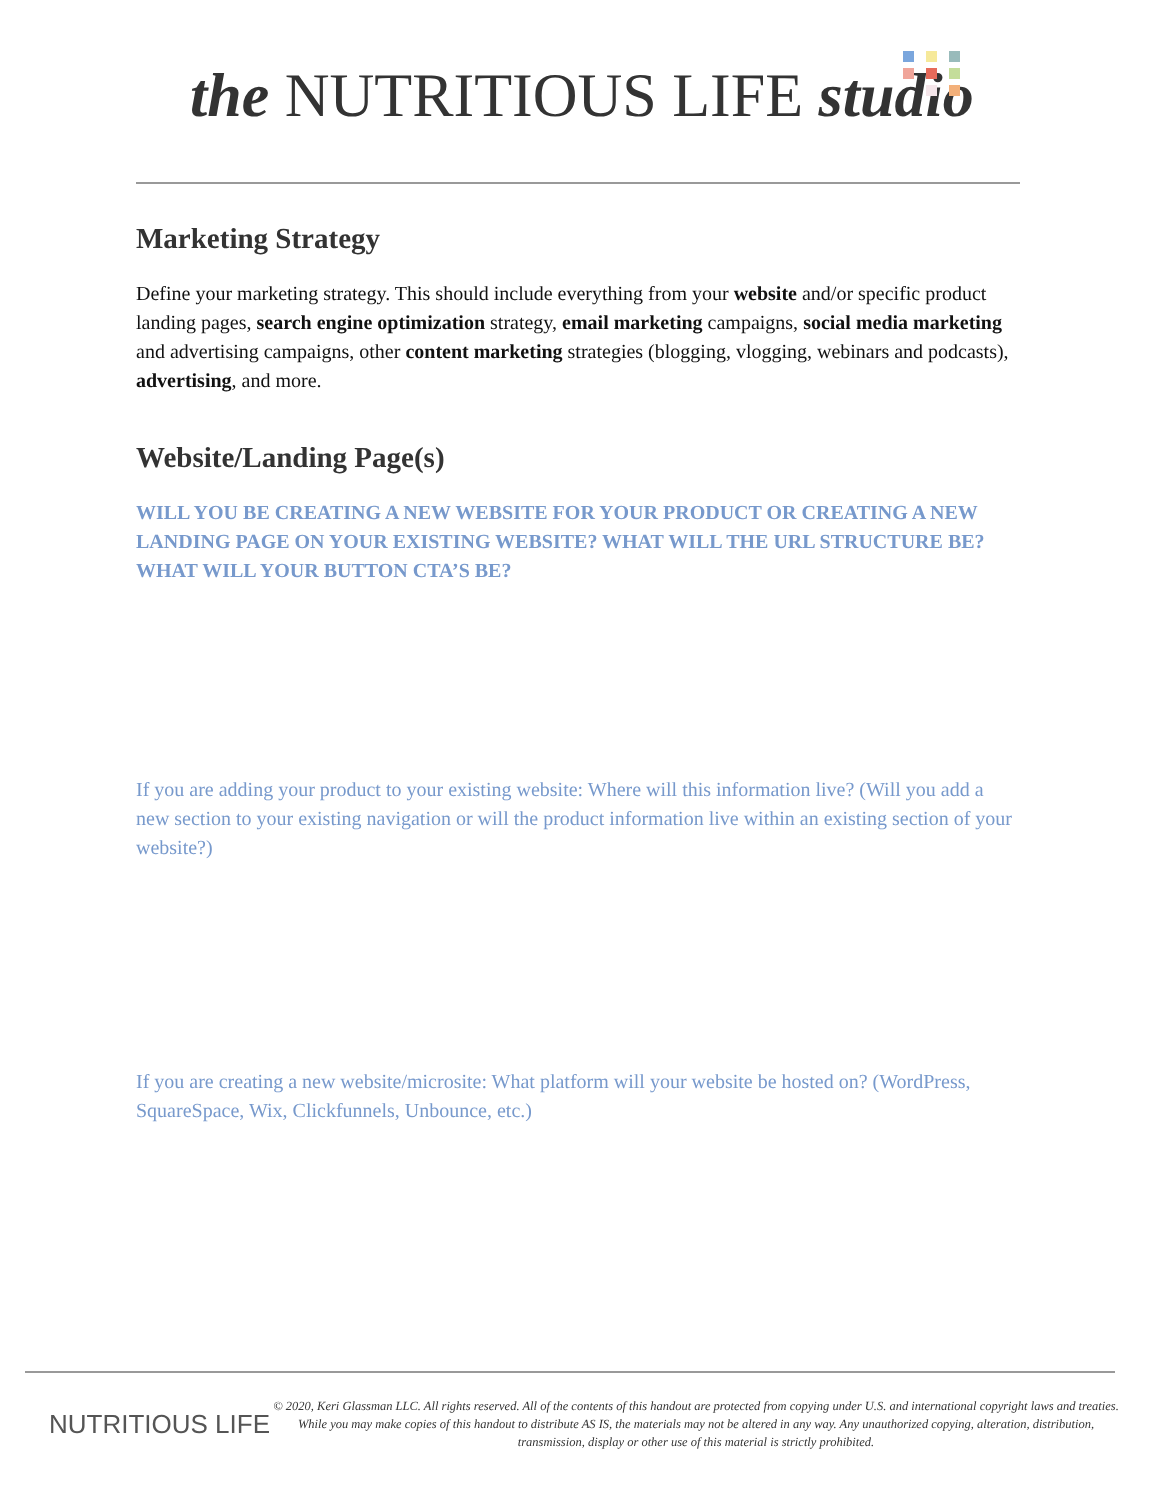the NUTRITIOUS LIFE studio
Marketing Strategy
Define your marketing strategy. This should include everything from your website and/or specific product landing pages, search engine optimization strategy, email marketing campaigns, social media marketing and advertising campaigns, other content marketing strategies (blogging, vlogging, webinars and podcasts), advertising, and more.
Website/Landing Page(s)
WILL YOU BE CREATING A NEW WEBSITE FOR YOUR PRODUCT OR CREATING A NEW LANDING PAGE ON YOUR EXISTING WEBSITE? WHAT WILL THE URL STRUCTURE BE? WHAT WILL YOUR BUTTON CTA’S BE?
If you are adding your product to your existing website: Where will this information live? (Will you add a new section to your existing navigation or will the product information live within an existing section of your website?)
If you are creating a new website/microsite: What platform will your website be hosted on? (WordPress, SquareSpace, Wix, Clickfunnels, Unbounce, etc.)
NUTRITIOUS LIFE
© 2020, Keri Glassman LLC. All rights reserved. All of the contents of this handout are protected from copying under U.S. and international copyright laws and treaties. While you may make copies of this handout to distribute AS IS, the materials may not be altered in any way. Any unauthorized copying, alteration, distribution, transmission, display or other use of this material is strictly prohibited.